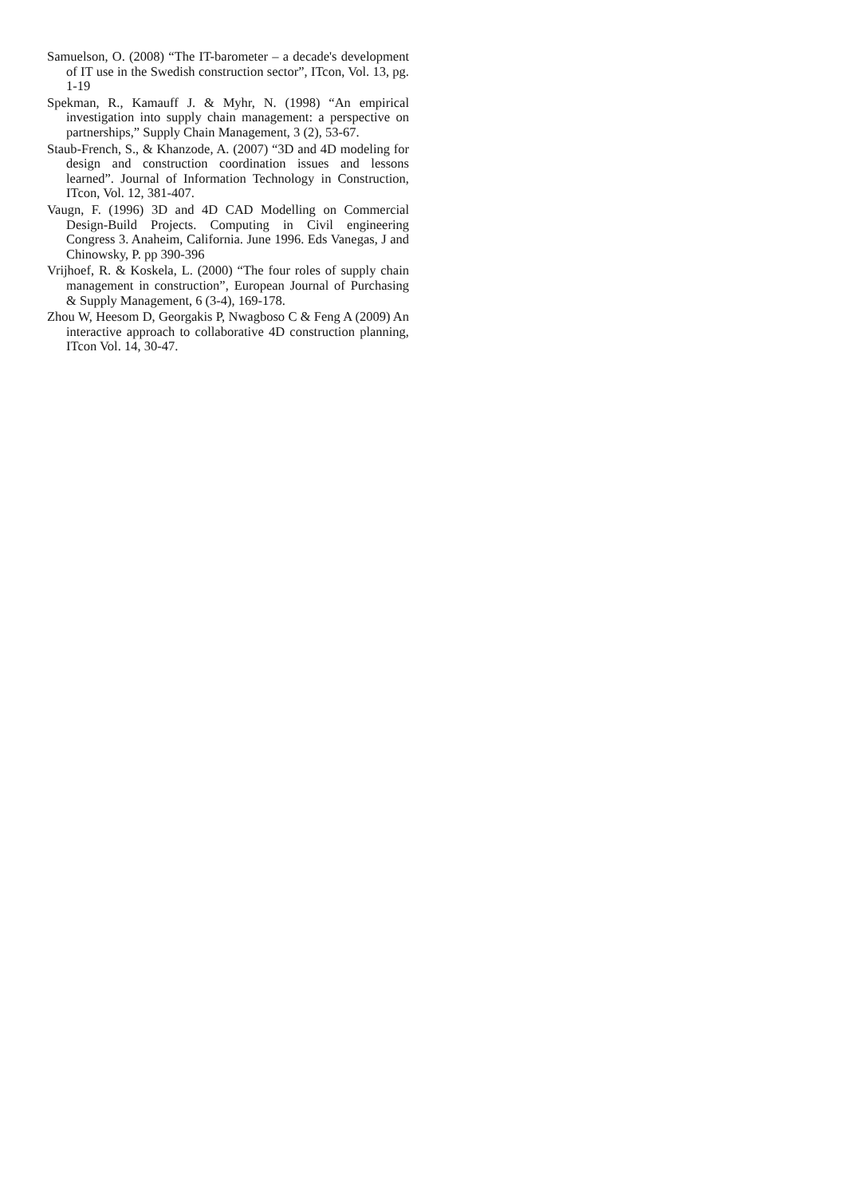Samuelson, O. (2008) “The IT-barometer – a decade's development of IT use in the Swedish construction sector”, ITcon, Vol. 13, pg. 1-19
Spekman, R., Kamauff J. & Myhr, N. (1998) “An empirical investigation into supply chain management: a perspective on partnerships,” Supply Chain Management, 3 (2), 53-67.
Staub-French, S., & Khanzode, A. (2007) “3D and 4D modeling for design and construction coordination issues and lessons learned”. Journal of Information Technology in Construction, ITcon, Vol. 12, 381-407.
Vaugn, F. (1996) 3D and 4D CAD Modelling on Commercial Design-Build Projects. Computing in Civil engineering Congress 3. Anaheim, California. June 1996. Eds Vanegas, J and Chinowsky, P. pp 390-396
Vrijhoef, R. & Koskela, L. (2000) “The four roles of supply chain management in construction”, European Journal of Purchasing & Supply Management, 6 (3-4), 169-178.
Zhou W, Heesom D, Georgakis P, Nwagboso C & Feng A (2009) An interactive approach to collaborative 4D construction planning, ITcon Vol. 14, 30-47.